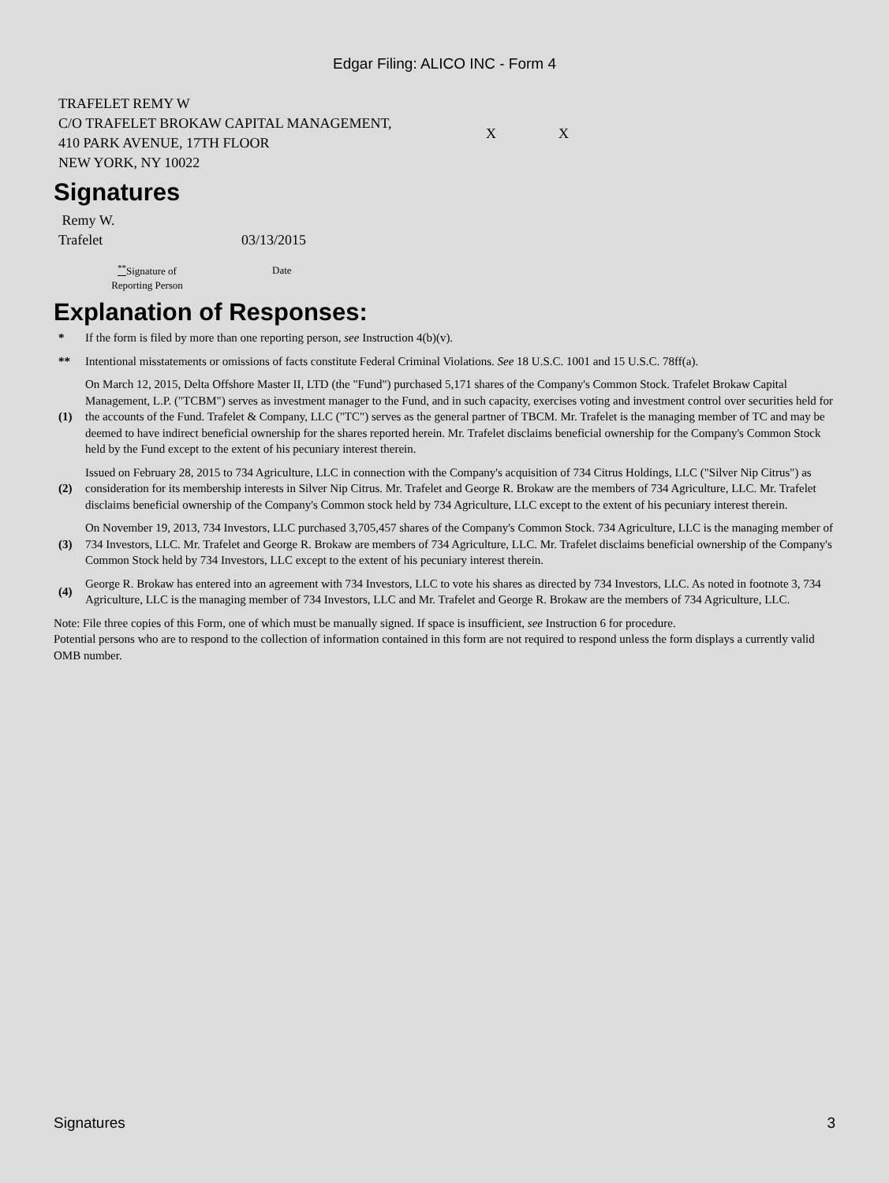Edgar Filing: ALICO INC - Form 4
| TRAFELET REMY W C/O TRAFELET BROKAW CAPITAL MANAGEMENT, 410 PARK AVENUE, 17TH FLOOR NEW YORK, NY 10022 | X | X |
Signatures
| Remy W. Trafelet | 03/13/2015 |
| <sup>**</sup> Signature of Reporting Person | Date |
Explanation of Responses:
| * | If the form is filed by more than one reporting person, see Instruction 4(b)(v). |
| ** | Intentional misstatements or omissions of facts constitute Federal Criminal Violations. See 18 U.S.C. 1001 and 15 U.S.C. 78ff(a). |
| (1) | On March 12, 2015, Delta Offshore Master II, LTD (the "Fund") purchased 5,171 shares of the Company's Common Stock. Trafelet Brokaw Capital Management, L.P. ("TCBM") serves as investment manager to the Fund, and in such capacity, exercises voting and investment control over securities held for the accounts of the Fund. Trafelet & Company, LLC ("TC") serves as the general partner of TBCM. Mr. Trafelet is the managing member of TC and may be deemed to have indirect beneficial ownership for the shares reported herein. Mr. Trafelet disclaims beneficial ownership for the Company's Common Stock held by the Fund except to the extent of his pecuniary interest therein. |
| (2) | Issued on February 28, 2015 to 734 Agriculture, LLC in connection with the Company's acquisition of 734 Citrus Holdings, LLC ("Silver Nip Citrus") as consideration for its membership interests in Silver Nip Citrus. Mr. Trafelet and George R. Brokaw are the members of 734 Agriculture, LLC. Mr. Trafelet disclaims beneficial ownership of the Company's Common stock held by 734 Agriculture, LLC except to the extent of his pecuniary interest therein. |
| (3) | On November 19, 2013, 734 Investors, LLC purchased 3,705,457 shares of the Company's Common Stock. 734 Agriculture, LLC is the managing member of 734 Investors, LLC. Mr. Trafelet and George R. Brokaw are members of 734 Agriculture, LLC. Mr. Trafelet disclaims beneficial ownership of the Company's Common Stock held by 734 Investors, LLC except to the extent of his pecuniary interest therein. |
| (4) | George R. Brokaw has entered into an agreement with 734 Investors, LLC to vote his shares as directed by 734 Investors, LLC. As noted in footnote 3, 734 Agriculture, LLC is the managing member of 734 Investors, LLC and Mr. Trafelet and George R. Brokaw are the members of 734 Agriculture, LLC. |
Note: File three copies of this Form, one of which must be manually signed. If space is insufficient, see Instruction 6 for procedure.
Potential persons who are to respond to the collection of information contained in this form are not required to respond unless the form displays a currently valid OMB number.
Signatures 3